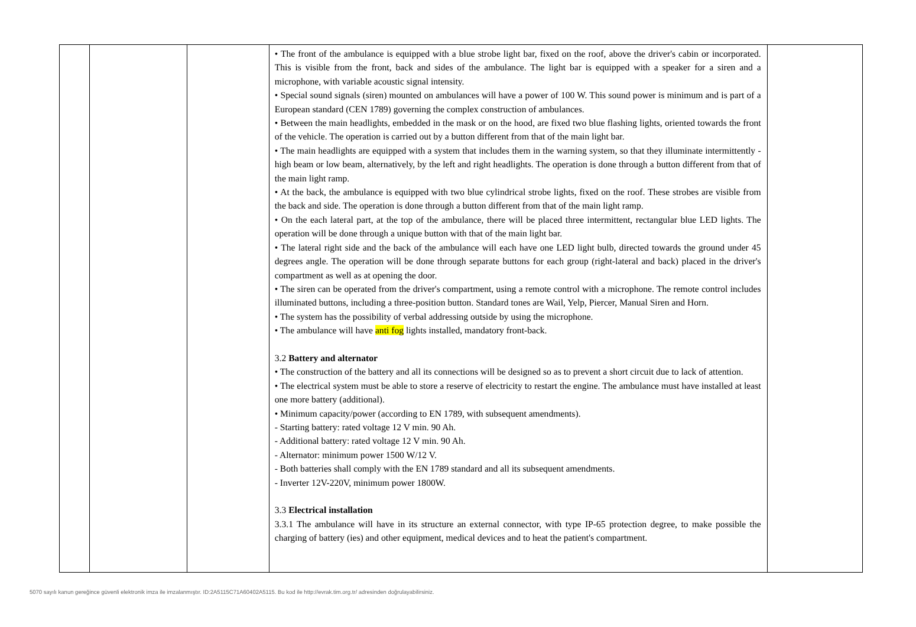| | | | • The front of the ambulance is equipped with a blue strobe light bar, fixed on the roof, above the driver's cabin or incorporated. This is visible from the front, back and sides of the ambulance. The light bar is equipped with a speaker for a siren and a microphone, with variable acoustic signal intensity. • Special sound signals (siren) mounted on ambulances will have a power of 100 W. This sound power is minimum and is part of a European standard (CEN 1789) governing the complex construction of ambulances. • Between the main headlights, embedded in the mask or on the hood, are fixed two blue flashing lights, oriented towards the front of the vehicle. The operation is carried out by a button different from that of the main light bar. • The main headlights are equipped with a system that includes them in the warning system, so that they illuminate intermittently - high beam or low beam, alternatively, by the left and right headlights. The operation is done through a button different from that of the main light ramp. • At the back, the ambulance is equipped with two blue cylindrical strobe lights, fixed on the roof. These strobes are visible from the back and side. The operation is done through a button different from that of the main light ramp. • On the each lateral part, at the top of the ambulance, there will be placed three intermittent, rectangular blue LED lights. The operation will be done through a unique button with that of the main light bar. • The lateral right side and the back of the ambulance will each have one LED light bulb, directed towards the ground under 45 degrees angle. The operation will be done through separate buttons for each group (right-lateral and back) placed in the driver's compartment as well as at opening the door. • The siren can be operated from the driver's compartment, using a remote control with a microphone. The remote control includes illuminated buttons, including a three-position button. Standard tones are Wail, Yelp, Piercer, Manual Siren and Horn. • The system has the possibility of verbal addressing outside by using the microphone. • The ambulance will have anti fog lights installed, mandatory front-back. 3.2 Battery and alternator • The construction of the battery and all its connections will be designed so as to prevent a short circuit due to lack of attention. • The electrical system must be able to store a reserve of electricity to restart the engine. The ambulance must have installed at least one more battery (additional). • Minimum capacity/power (according to EN 1789, with subsequent amendments). - Starting battery: rated voltage 12 V min. 90 Ah. - Additional battery: rated voltage 12 V min. 90 Ah. - Alternator: minimum power 1500 W/12 V. - Both batteries shall comply with the EN 1789 standard and all its subsequent amendments. - Inverter 12V-220V, minimum power 1800W. 3.3 Electrical installation 3.3.1 The ambulance will have in its structure an external connector, with type IP-65 protection degree, to make possible the charging of battery (ies) and other equipment, medical devices and to heat the patient's compartment. | |
5070 sayılı kanun gereğince güvenli elektronik imza ile imzalanmıştır. ID:2A5115C71A60402A5115. Bu kod ile http://evrak.tim.org.tr/ adresinden doğrulayabilirsiniz.